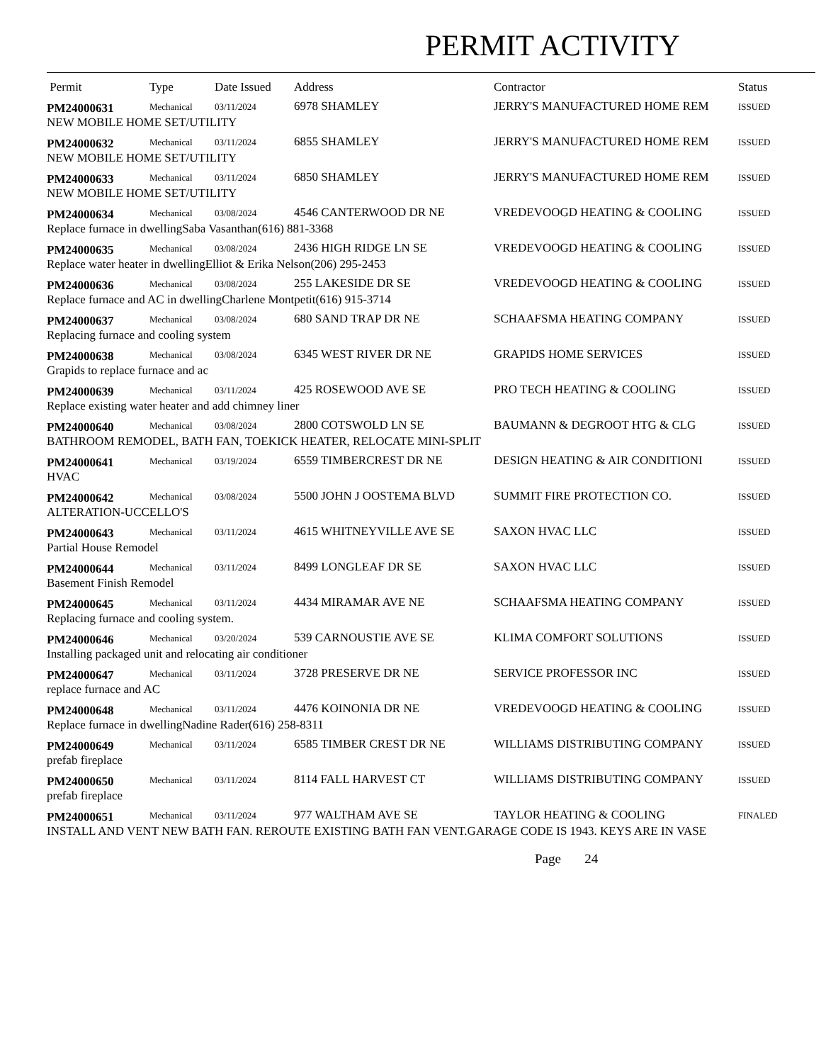PERMIT ACTIVITY
| Permit | Type | Date Issued | Address | Contractor | Status |
| --- | --- | --- | --- | --- | --- |
| PM24000631 | Mechanical | 03/11/2024 | 6978 SHAMLEY | JERRY'S MANUFACTURED HOME REM | ISSUED |
| NEW MOBILE HOME SET/UTILITY | | | | | |
| PM24000632 | Mechanical | 03/11/2024 | 6855 SHAMLEY | JERRY'S MANUFACTURED HOME REM | ISSUED |
| NEW MOBILE HOME SET/UTILITY | | | | | |
| PM24000633 | Mechanical | 03/11/2024 | 6850 SHAMLEY | JERRY'S MANUFACTURED HOME REM | ISSUED |
| NEW MOBILE HOME SET/UTILITY | | | | | |
| PM24000634 | Mechanical | 03/08/2024 | 4546 CANTERWOOD DR NE | VREDEVOOGD HEATING & COOLING | ISSUED |
| Replace furnace in dwellingSaba Vasanthan(616) 881-3368 | | | | | |
| PM24000635 | Mechanical | 03/08/2024 | 2436 HIGH RIDGE LN SE | VREDEVOOGD HEATING & COOLING | ISSUED |
| Replace water heater in dwellingElliot & Erika Nelson(206) 295-2453 | | | | | |
| PM24000636 | Mechanical | 03/08/2024 | 255 LAKESIDE DR SE | VREDEVOOGD HEATING & COOLING | ISSUED |
| Replace furnace and AC in dwellingCharlene Montpetit(616) 915-3714 | | | | | |
| PM24000637 | Mechanical | 03/08/2024 | 680 SAND TRAP DR NE | SCHAAFSMA HEATING COMPANY | ISSUED |
| Replacing furnace and cooling system | | | | | |
| PM24000638 | Mechanical | 03/08/2024 | 6345 WEST RIVER DR NE | GRAPIDS HOME SERVICES | ISSUED |
| Grapids to replace furnace and ac | | | | | |
| PM24000639 | Mechanical | 03/11/2024 | 425 ROSEWOOD AVE SE | PRO TECH HEATING & COOLING | ISSUED |
| Replace existing water heater and add chimney liner | | | | | |
| PM24000640 | Mechanical | 03/08/2024 | 2800 COTSWOLD LN SE | BAUMANN & DEGROOT HTG & CLG | ISSUED |
| BATHROOM REMODEL, BATH FAN, TOEKICK HEATER, RELOCATE MINI-SPLIT | | | | | |
| PM24000641 | Mechanical | 03/19/2024 | 6559 TIMBERCREST DR NE | DESIGN HEATING & AIR CONDITIONI | ISSUED |
| HVAC | | | | | |
| PM24000642 | Mechanical | 03/08/2024 | 5500 JOHN J OOSTEMA BLVD | SUMMIT FIRE PROTECTION CO. | ISSUED |
| ALTERATION-UCCELLO'S | | | | | |
| PM24000643 | Mechanical | 03/11/2024 | 4615 WHITNEYVILLE AVE SE | SAXON HVAC LLC | ISSUED |
| Partial House Remodel | | | | | |
| PM24000644 | Mechanical | 03/11/2024 | 8499 LONGLEAF DR SE | SAXON HVAC LLC | ISSUED |
| Basement Finish Remodel | | | | | |
| PM24000645 | Mechanical | 03/11/2024 | 4434 MIRAMAR AVE NE | SCHAAFSMA HEATING COMPANY | ISSUED |
| Replacing furnace and cooling system. | | | | | |
| PM24000646 | Mechanical | 03/20/2024 | 539 CARNOUSTIE AVE SE | KLIMA COMFORT SOLUTIONS | ISSUED |
| Installing packaged unit and relocating air conditioner | | | | | |
| PM24000647 | Mechanical | 03/11/2024 | 3728 PRESERVE DR NE | SERVICE PROFESSOR INC | ISSUED |
| replace furnace and AC | | | | | |
| PM24000648 | Mechanical | 03/11/2024 | 4476 KOINONIA DR NE | VREDEVOOGD HEATING & COOLING | ISSUED |
| Replace furnace in dwellingNadine Rader(616) 258-8311 | | | | | |
| PM24000649 | Mechanical | 03/11/2024 | 6585 TIMBER CREST DR NE | WILLIAMS DISTRIBUTING COMPANY | ISSUED |
| prefab fireplace | | | | | |
| PM24000650 | Mechanical | 03/11/2024 | 8114 FALL HARVEST CT | WILLIAMS DISTRIBUTING COMPANY | ISSUED |
| prefab fireplace | | | | | |
| PM24000651 | Mechanical | 03/11/2024 | 977 WALTHAM AVE SE | TAYLOR HEATING & COOLING | FINALED |
| INSTALL AND VENT NEW BATH FAN. REROUTE EXISTING BATH FAN VENT.GARAGE CODE IS 1943. KEYS ARE IN VASE | | | | | |
Page 24